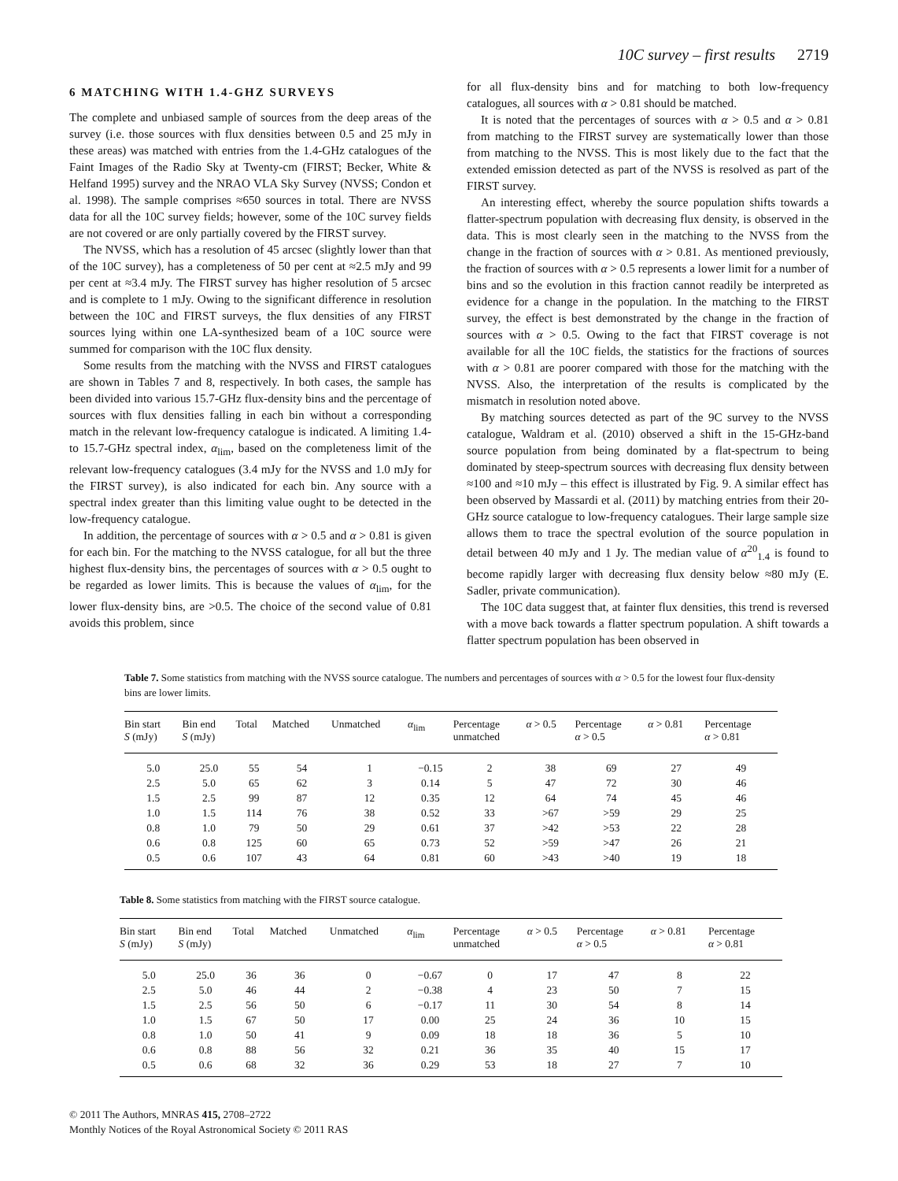10C survey – first results 2719
6 MATCHING WITH 1.4-GHZ SURVEYS
The complete and unbiased sample of sources from the deep areas of the survey (i.e. those sources with flux densities between 0.5 and 25 mJy in these areas) was matched with entries from the 1.4-GHz catalogues of the Faint Images of the Radio Sky at Twenty-cm (FIRST; Becker, White & Helfand 1995) survey and the NRAO VLA Sky Survey (NVSS; Condon et al. 1998). The sample comprises ≈650 sources in total. There are NVSS data for all the 10C survey fields; however, some of the 10C survey fields are not covered or are only partially covered by the FIRST survey.
The NVSS, which has a resolution of 45 arcsec (slightly lower than that of the 10C survey), has a completeness of 50 per cent at ≈2.5 mJy and 99 per cent at ≈3.4 mJy. The FIRST survey has higher resolution of 5 arcsec and is complete to 1 mJy. Owing to the significant difference in resolution between the 10C and FIRST surveys, the flux densities of any FIRST sources lying within one LA-synthesized beam of a 10C source were summed for comparison with the 10C flux density.
Some results from the matching with the NVSS and FIRST catalogues are shown in Tables 7 and 8, respectively. In both cases, the sample has been divided into various 15.7-GHz flux-density bins and the percentage of sources with flux densities falling in each bin without a corresponding match in the relevant low-frequency catalogue is indicated. A limiting 1.4- to 15.7-GHz spectral index, α<sub>lim</sub>, based on the completeness limit of the relevant low-frequency catalogues (3.4 mJy for the NVSS and 1.0 mJy for the FIRST survey), is also indicated for each bin. Any source with a spectral index greater than this limiting value ought to be detected in the low-frequency catalogue.
In addition, the percentage of sources with α > 0.5 and α > 0.81 is given for each bin. For the matching to the NVSS catalogue, for all but the three highest flux-density bins, the percentages of sources with α > 0.5 ought to be regarded as lower limits. This is because the values of α<sub>lim</sub>, for the lower flux-density bins, are >0.5. The choice of the second value of 0.81 avoids this problem, since
for all flux-density bins and for matching to both low-frequency catalogues, all sources with α > 0.81 should be matched.
It is noted that the percentages of sources with α > 0.5 and α > 0.81 from matching to the FIRST survey are systematically lower than those from matching to the NVSS. This is most likely due to the fact that the extended emission detected as part of the NVSS is resolved as part of the FIRST survey.
An interesting effect, whereby the source population shifts towards a flatter-spectrum population with decreasing flux density, is observed in the data. This is most clearly seen in the matching to the NVSS from the change in the fraction of sources with α > 0.81. As mentioned previously, the fraction of sources with α > 0.5 represents a lower limit for a number of bins and so the evolution in this fraction cannot readily be interpreted as evidence for a change in the population. In the matching to the FIRST survey, the effect is best demonstrated by the change in the fraction of sources with α > 0.5. Owing to the fact that FIRST coverage is not available for all the 10C fields, the statistics for the fractions of sources with α > 0.81 are poorer compared with those for the matching with the NVSS. Also, the interpretation of the results is complicated by the mismatch in resolution noted above.
By matching sources detected as part of the 9C survey to the NVSS catalogue, Waldram et al. (2010) observed a shift in the 15-GHz-band source population from being dominated by a flat-spectrum to being dominated by steep-spectrum sources with decreasing flux density between ≈100 and ≈10 mJy – this effect is illustrated by Fig. 9. A similar effect has been observed by Massardi et al. (2011) by matching entries from their 20-GHz source catalogue to low-frequency catalogues. Their large sample size allows them to trace the spectral evolution of the source population in detail between 40 mJy and 1 Jy. The median value of α<sup>20</sup><sub>1.4</sub> is found to become rapidly larger with decreasing flux density below ≈80 mJy (E. Sadler, private communication).
The 10C data suggest that, at fainter flux densities, this trend is reversed with a move back towards a flatter spectrum population. A shift towards a flatter spectrum population has been observed in
Table 7. Some statistics from matching with the NVSS source catalogue. The numbers and percentages of sources with α > 0.5 for the lowest four flux-density bins are lower limits.
| Bin start S (mJy) | Bin end S (mJy) | Total | Matched | Unmatched | α<sub>lim</sub> | Percentage unmatched | α > 0.5 | Percentage α > 0.5 | α > 0.81 | Percentage α > 0.81 |
| --- | --- | --- | --- | --- | --- | --- | --- | --- | --- | --- |
| 5.0 | 25.0 | 55 | 54 | 1 | −0.15 | 2 | 38 | 69 | 27 | 49 |
| 2.5 | 5.0 | 65 | 62 | 3 | 0.14 | 5 | 47 | 72 | 30 | 46 |
| 1.5 | 2.5 | 99 | 87 | 12 | 0.35 | 12 | 64 | 74 | 45 | 46 |
| 1.0 | 1.5 | 114 | 76 | 38 | 0.52 | 33 | >67 | >59 | 29 | 25 |
| 0.8 | 1.0 | 79 | 50 | 29 | 0.61 | 37 | >42 | >53 | 22 | 28 |
| 0.6 | 0.8 | 125 | 60 | 65 | 0.73 | 52 | >59 | >47 | 26 | 21 |
| 0.5 | 0.6 | 107 | 43 | 64 | 0.81 | 60 | >43 | >40 | 19 | 18 |
Table 8. Some statistics from matching with the FIRST source catalogue.
| Bin start S (mJy) | Bin end S (mJy) | Total | Matched | Unmatched | α<sub>lim</sub> | Percentage unmatched | α > 0.5 | Percentage α > 0.5 | α > 0.81 | Percentage α > 0.81 |
| --- | --- | --- | --- | --- | --- | --- | --- | --- | --- | --- |
| 5.0 | 25.0 | 36 | 36 | 0 | −0.67 | 0 | 17 | 47 | 8 | 22 |
| 2.5 | 5.0 | 46 | 44 | 2 | −0.38 | 4 | 23 | 50 | 7 | 15 |
| 1.5 | 2.5 | 56 | 50 | 6 | −0.17 | 11 | 30 | 54 | 8 | 14 |
| 1.0 | 1.5 | 67 | 50 | 17 | 0.00 | 25 | 24 | 36 | 10 | 15 |
| 0.8 | 1.0 | 50 | 41 | 9 | 0.09 | 18 | 18 | 36 | 5 | 10 |
| 0.6 | 0.8 | 88 | 56 | 32 | 0.21 | 36 | 35 | 40 | 15 | 17 |
| 0.5 | 0.6 | 68 | 32 | 36 | 0.29 | 53 | 18 | 27 | 7 | 10 |
© 2011 The Authors, MNRAS 415, 2708–2722
Monthly Notices of the Royal Astronomical Society © 2011 RAS